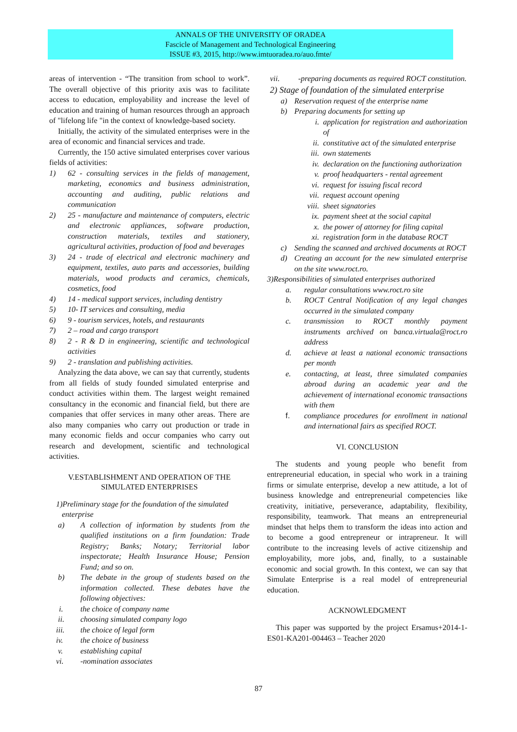ANNALS OF THE UNIVERSITY OF ORADEA
Fascicle of Management and Technological Engineering
ISSUE #3, 2015, http://www.imtuoradea.ro/auo.fmte/
areas of intervention - “The transition from school to work”. The overall objective of this priority axis was to facilitate access to education, employability and increase the level of education and training of human resources through an approach of "lifelong life "in the context of knowledge-based society.
Initially, the activity of the simulated enterprises were in the area of economic and financial services and trade.
Currently, the 150 active simulated enterprises cover various fields of activities:
1) 62 - consulting services in the fields of management, marketing, economics and business administration, accounting and auditing, public relations and communication
2) 25 - manufacture and maintenance of computers, electric and electronic appliances, software production, construction materials, textiles and stationery, agricultural activities, production of food and beverages
3) 24 - trade of electrical and electronic machinery and equipment, textiles, auto parts and accessories, building materials, wood products and ceramics, chemicals, cosmetics, food
4) 14 - medical support services, including dentistry
5) 10- IT services and consulting, media
6) 9 - tourism services, hotels, and restaurants
7) 2 – road and cargo transport
8) 2 - R & D in engineering, scientific and technological activities
9) 2 - translation and publishing activities.
Analyzing the data above, we can say that currently, students from all fields of study founded simulated enterprise and conduct activities within them. The largest weight remained consultancy in the economic and financial field, but there are companies that offer services in many other areas. There are also many companies who carry out production or trade in many economic fields and occur companies who carry out research and development, scientific and technological activities.
V.ESTABLISHMENT AND OPERATION OF THE SIMULATED ENTERPRISES
1)Preliminary stage for the foundation of the simulated
enterprise
a) A collection of information by students from the qualified institutions on a firm foundation: Trade Registry; Banks; Notary; Territorial labor inspectorate; Health Insurance House; Pension Fund; and so on.
b) The debate in the group of students based on the information collected. These debates have the following objectives:
i. the choice of company name
ii. choosing simulated company logo
iii. the choice of legal form
iv. the choice of business
v. establishing capital
vi. -nomination associates
vii. -preparing documents as required ROCT constitution.
2) Stage of foundation of the simulated enterprise
a) Reservation request of the enterprise name
b) Preparing documents for setting up
i. application for registration and authorization of
ii. constitutive act of the simulated enterprise
iii. own statements
iv. declaration on the functioning authorization
v. proof headquarters - rental agreement
vi. request for issuing fiscal record
vii. request account opening
viii. sheet signatories
ix. payment sheet at the social capital
x. the power of attorney for filing capital
xi. registration form in the database ROCT
c) Sending the scanned and archived documents at ROCT
d) Creating an account for the new simulated enterprise on the site www.roct.ro.
3)Responsibilities of simulated enterprises authorized
a. regular consultations www.roct.ro site
b. ROCT Central Notification of any legal changes occurred in the simulated company
c. transmission to ROCT monthly payment instruments archived on banca.virtuala@roct.ro address
d. achieve at least a national economic transactions per month
e. contacting, at least, three simulated companies abroad during an academic year and the achievement of international economic transactions with them
f. compliance procedures for enrollment in national and international fairs as specified ROCT.
VI. CONCLUSION
The students and young people who benefit from entrepreneurial education, in special who work in a training firms or simulate enterprise, develop a new attitude, a lot of business knowledge and entrepreneurial competencies like creativity, initiative, perseverance, adaptability, flexibility, responsibility, teamwork. That means an entrepreneurial mindset that helps them to transform the ideas into action and to become a good entrepreneur or intrapreneur. It will contribute to the increasing levels of active citizenship and employability, more jobs, and, finally, to a sustainable economic and social growth. In this context, we can say that Simulate Enterprise is a real model of entrepreneurial education.
ACKNOWLEDGMENT
This paper was supported by the project Ersamus+2014-1-ES01-KA201-004463 – Teacher 2020
87